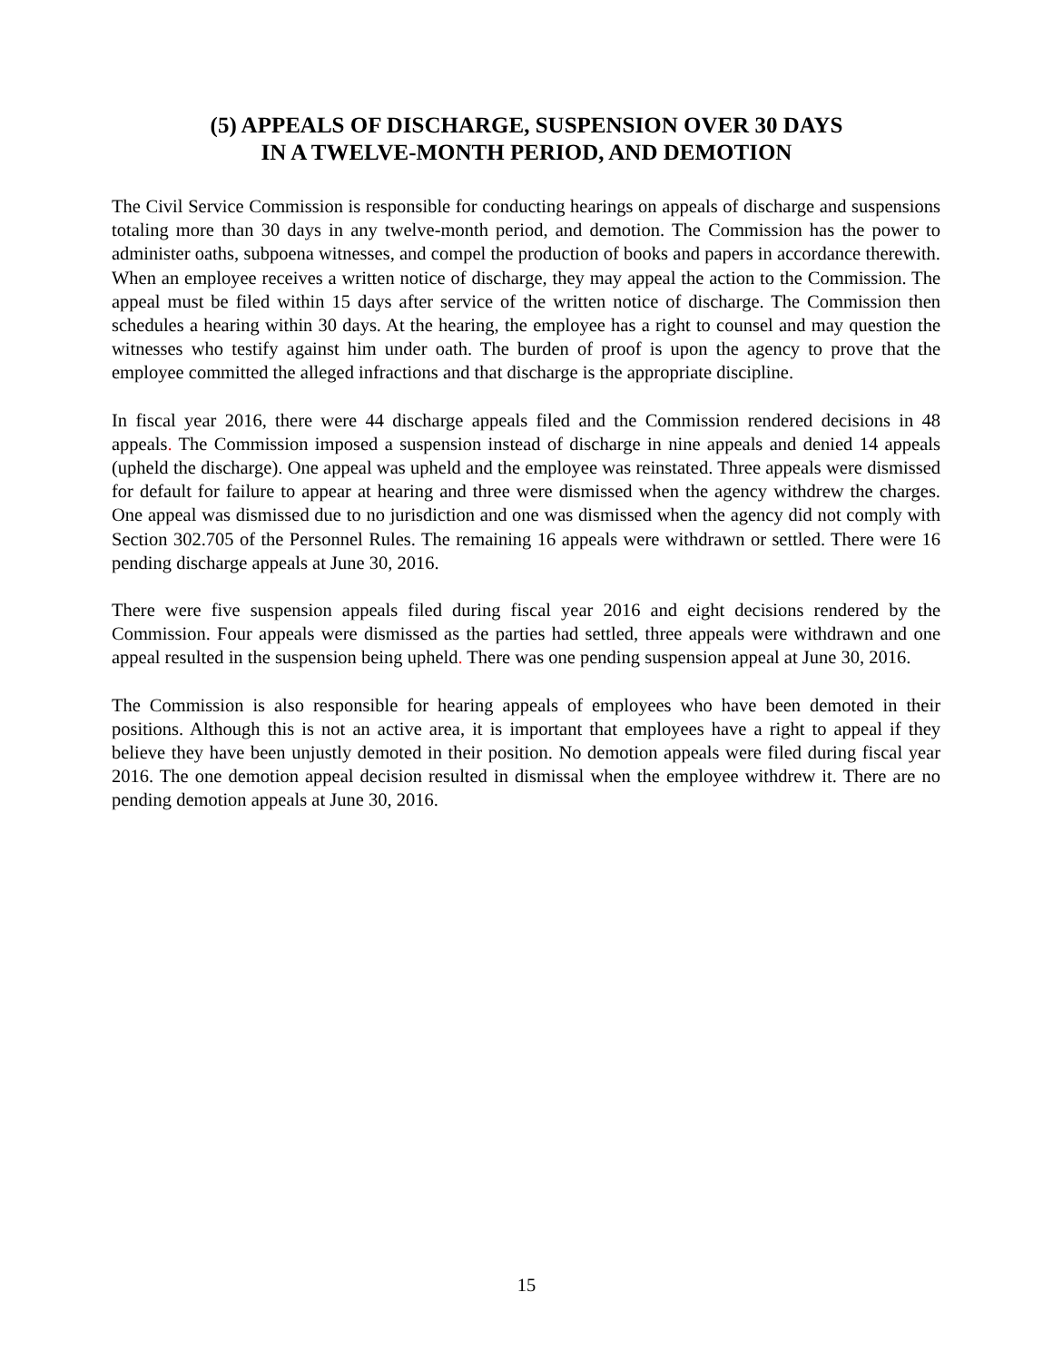(5) APPEALS OF DISCHARGE, SUSPENSION OVER 30 DAYS
IN A TWELVE-MONTH PERIOD, AND DEMOTION
The Civil Service Commission is responsible for conducting hearings on appeals of discharge and suspensions totaling more than 30 days in any twelve-month period, and demotion. The Commission has the power to administer oaths, subpoena witnesses, and compel the production of books and papers in accordance therewith. When an employee receives a written notice of discharge, they may appeal the action to the Commission. The appeal must be filed within 15 days after service of the written notice of discharge. The Commission then schedules a hearing within 30 days. At the hearing, the employee has a right to counsel and may question the witnesses who testify against him under oath. The burden of proof is upon the agency to prove that the employee committed the alleged infractions and that discharge is the appropriate discipline.
In fiscal year 2016, there were 44 discharge appeals filed and the Commission rendered decisions in 48 appeals. The Commission imposed a suspension instead of discharge in nine appeals and denied 14 appeals (upheld the discharge). One appeal was upheld and the employee was reinstated. Three appeals were dismissed for default for failure to appear at hearing and three were dismissed when the agency withdrew the charges. One appeal was dismissed due to no jurisdiction and one was dismissed when the agency did not comply with Section 302.705 of the Personnel Rules. The remaining 16 appeals were withdrawn or settled. There were 16 pending discharge appeals at June 30, 2016.
There were five suspension appeals filed during fiscal year 2016 and eight decisions rendered by the Commission. Four appeals were dismissed as the parties had settled, three appeals were withdrawn and one appeal resulted in the suspension being upheld. There was one pending suspension appeal at June 30, 2016.
The Commission is also responsible for hearing appeals of employees who have been demoted in their positions. Although this is not an active area, it is important that employees have a right to appeal if they believe they have been unjustly demoted in their position. No demotion appeals were filed during fiscal year 2016. The one demotion appeal decision resulted in dismissal when the employee withdrew it. There are no pending demotion appeals at June 30, 2016.
15